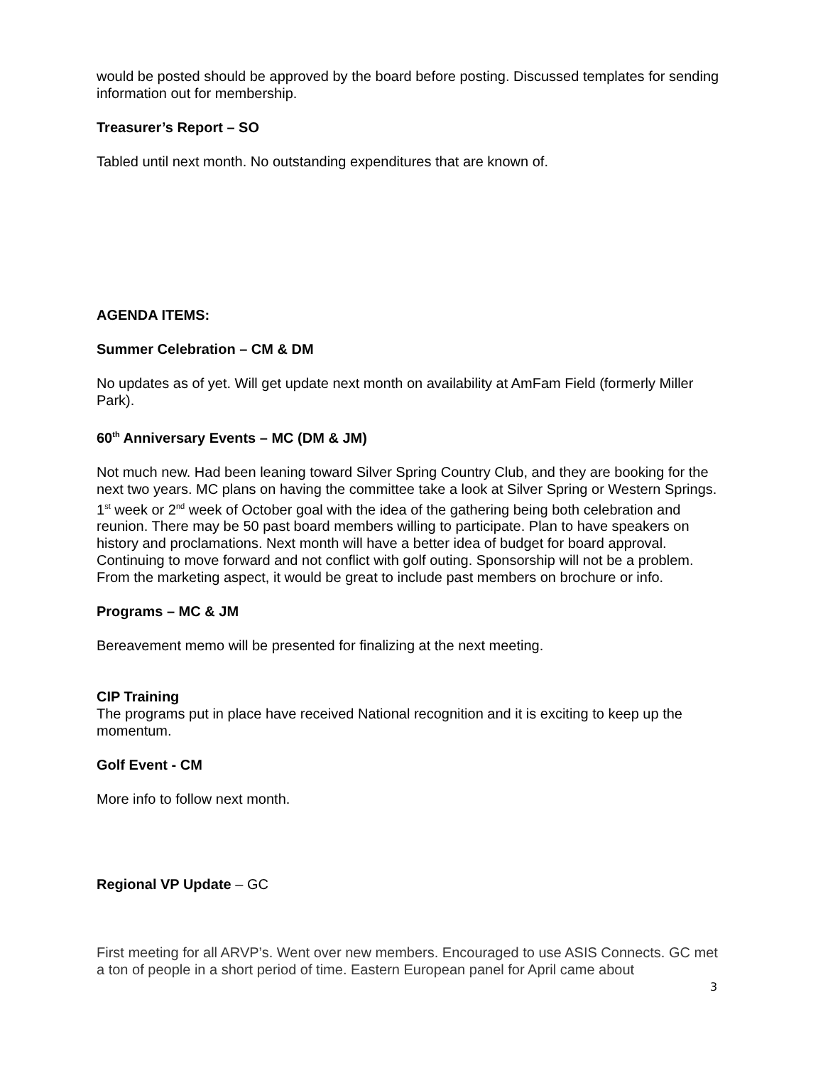would be posted should be approved by the board before posting. Discussed templates for sending information out for membership.
Treasurer’s Report – SO
Tabled until next month. No outstanding expenditures that are known of.
AGENDA ITEMS:
Summer Celebration – CM & DM
No updates as of yet. Will get update next month on availability at AmFam Field (formerly Miller Park).
60<sup>th</sup> Anniversary Events – MC (DM & JM)
Not much new. Had been leaning toward Silver Spring Country Club, and they are booking for the next two years. MC plans on having the committee take a look at Silver Spring or Western Springs. 1<sup>st</sup> week or 2<sup>nd</sup> week of October goal with the idea of the gathering being both celebration and reunion. There may be 50 past board members willing to participate. Plan to have speakers on history and proclamations. Next month will have a better idea of budget for board approval. Continuing to move forward and not conflict with golf outing. Sponsorship will not be a problem. From the marketing aspect, it would be great to include past members on brochure or info.
Programs – MC & JM
Bereavement memo will be presented for finalizing at the next meeting.
CIP Training
The programs put in place have received National recognition and it is exciting to keep up the momentum.
Golf Event - CM
More info to follow next month.
Regional VP Update – GC
First meeting for all ARVP’s. Went over new members. Encouraged to use ASIS Connects. GC met a ton of people in a short period of time. Eastern European panel for April came about
3